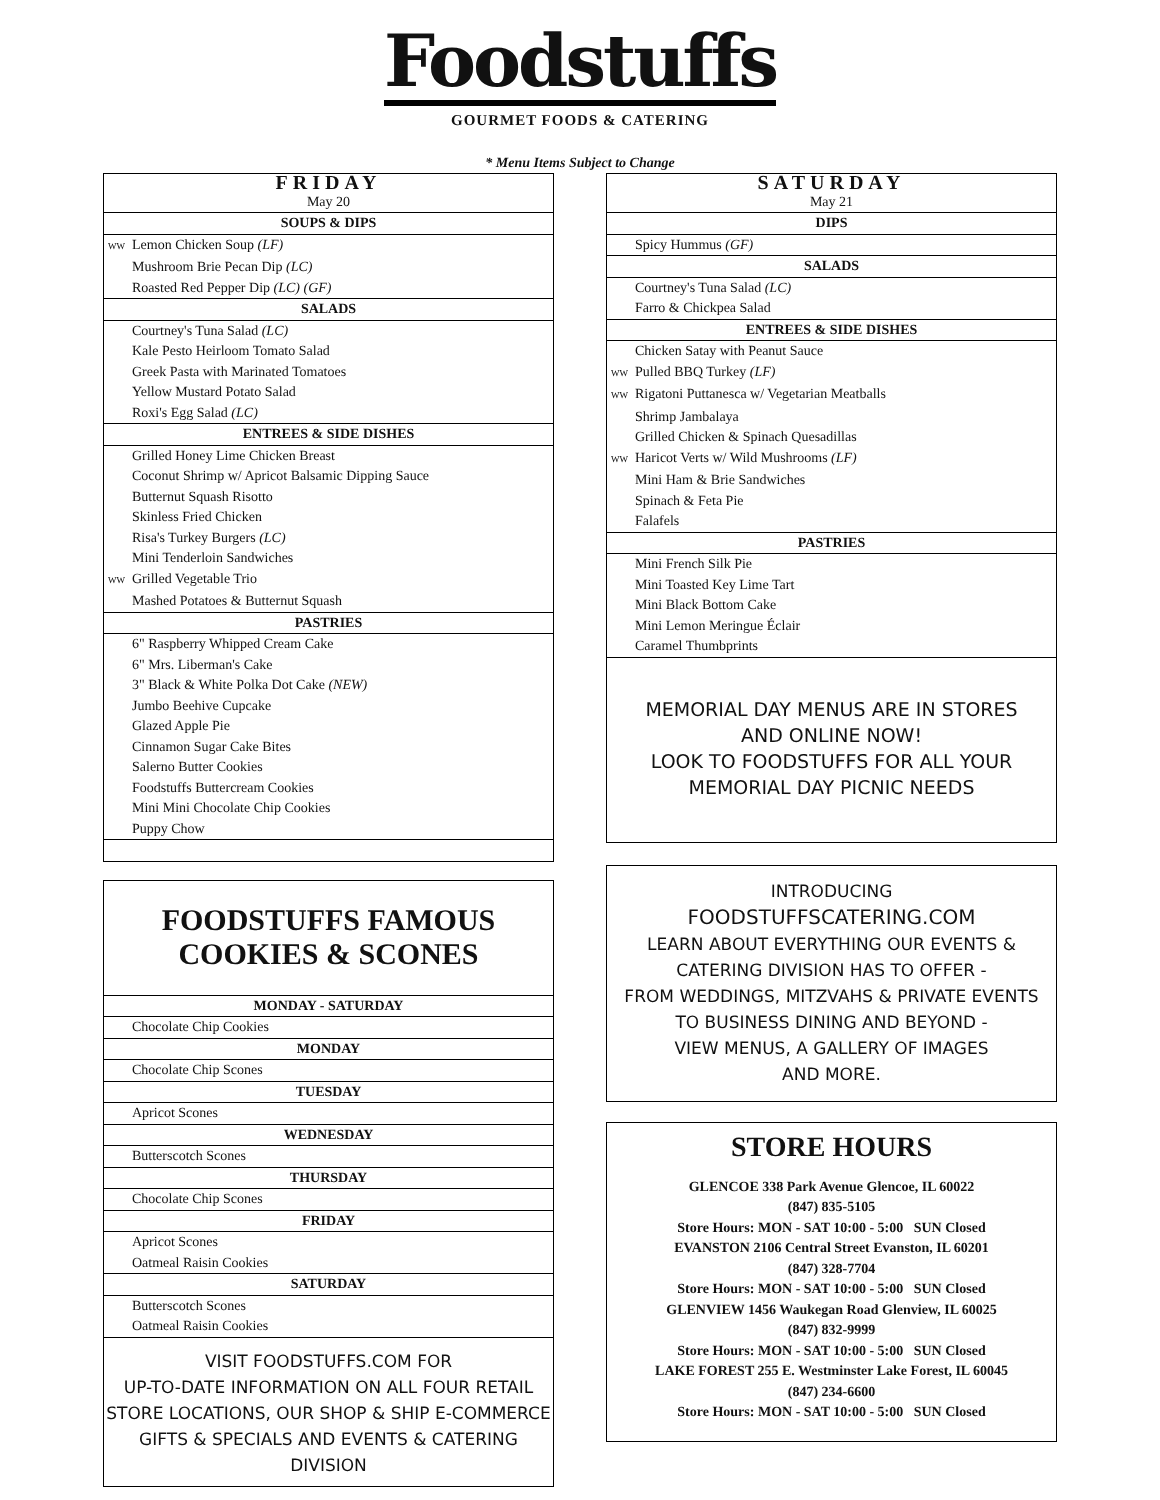Foodstuffs
GOURMET FOODS & CATERING
* Menu Items Subject to Change
| FRIDAY |
| May 20 |
| SOUPS & DIPS |
| WW Lemon Chicken Soup (LF) |
| Mushroom Brie Pecan Dip (LC) |
| Roasted Red Pepper Dip (LC) (GF) |
| SALADS |
| Courtney's Tuna Salad (LC) |
| Kale Pesto Heirloom Tomato Salad |
| Greek Pasta with Marinated Tomatoes |
| Yellow Mustard Potato Salad |
| Roxi's Egg Salad (LC) |
| ENTREES & SIDE DISHES |
| Grilled Honey Lime Chicken Breast |
| Coconut Shrimp w/ Apricot Balsamic Dipping Sauce |
| Butternut Squash Risotto |
| Skinless Fried Chicken |
| Risa's Turkey Burgers (LC) |
| Mini Tenderloin Sandwiches |
| WW Grilled Vegetable Trio |
| Mashed Potatoes & Butternut Squash |
| PASTRIES |
| 6" Raspberry Whipped Cream Cake |
| 6" Mrs. Liberman's Cake |
| 3" Black & White Polka Dot Cake (NEW) |
| Jumbo Beehive Cupcake |
| Glazed Apple Pie |
| Cinnamon Sugar Cake Bites |
| Salerno Butter Cookies |
| Foodstuffs Buttercream Cookies |
| Mini Mini Chocolate Chip Cookies |
| Puppy Chow |
FOODSTUFFS FAMOUS
COOKIES & SCONES
| MONDAY - SATURDAY |
| Chocolate Chip Cookies |
| MONDAY |
| Chocolate Chip Scones |
| TUESDAY |
| Apricot Scones |
| WEDNESDAY |
| Butterscotch Scones |
| THURSDAY |
| Chocolate Chip Scones |
| FRIDAY |
| Apricot Scones |
| Oatmeal Raisin Cookies |
| SATURDAY |
| Butterscotch Scones |
| Oatmeal Raisin Cookies |
VISIT FOODSTUFFS.COM FOR
UP-TO-DATE INFORMATION ON ALL FOUR RETAIL
STORE LOCATIONS, OUR SHOP & SHIP E-COMMERCE
GIFTS & SPECIALS AND EVENTS & CATERING DIVISION
| SATURDAY |
| May 21 |
| DIPS |
| Spicy Hummus (GF) |
| SALADS |
| Courtney's Tuna Salad (LC) |
| Farro & Chickpea Salad |
| ENTREES & SIDE DISHES |
| Chicken Satay with Peanut Sauce |
| WW Pulled BBQ Turkey (LF) |
| WW Rigatoni Puttanesca w/ Vegetarian Meatballs |
| Shrimp Jambalaya |
| Grilled Chicken & Spinach Quesadillas |
| WW Haricot Verts w/ Wild Mushrooms (LF) |
| Mini Ham & Brie Sandwiches |
| Spinach & Feta Pie |
| Falafels |
| PASTRIES |
| Mini French Silk Pie |
| Mini Toasted Key Lime Tart |
| Mini Black Bottom Cake |
| Mini Lemon Meringue Éclair |
| Caramel Thumbprints |
| MEMORIAL DAY MENUS ARE IN STORES AND ONLINE NOW! LOOK TO FOODSTUFFS FOR ALL YOUR MEMORIAL DAY PICNIC NEEDS |
INTRODUCING
FOODSTUFFSCATERING.COM
LEARN ABOUT EVERYTHING OUR EVENTS &
CATERING DIVISION HAS TO OFFER -
FROM WEDDINGS, MITZVAHS & PRIVATE EVENTS
TO BUSINESS DINING AND BEYOND -
VIEW MENUS, A GALLERY OF IMAGES
AND MORE.
STORE HOURS
GLENCOE 338 Park Avenue Glencoe, IL 60022
(847) 835-5105
Store Hours: MON - SAT 10:00 - 5:00 SUN Closed
EVANSTON 2106 Central Street Evanston, IL 60201
(847) 328-7704
Store Hours: MON - SAT 10:00 - 5:00 SUN Closed
GLENVIEW 1456 Waukegan Road Glenview, IL 60025
(847) 832-9999
Store Hours: MON - SAT 10:00 - 5:00 SUN Closed
LAKE FOREST 255 E. Westminster Lake Forest, IL 60045
(847) 234-6600
Store Hours: MON - SAT 10:00 - 5:00 SUN Closed